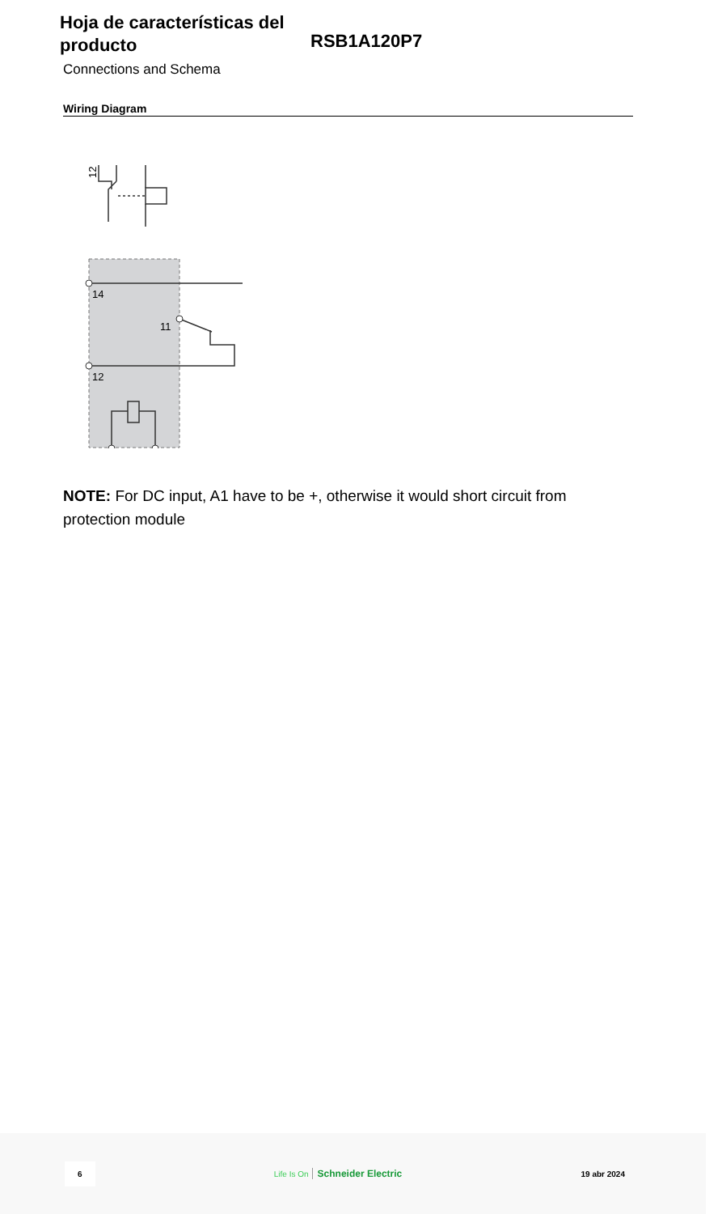Hoja de características del producto
RSB1A120P7
Connections and Schema
Wiring Diagram
12
14
11
12
NOTE: For DC input, A1 have to be +, otherwise it would short circuit from protection module
6 Life Is On Schneider Electric 19 abr 2024